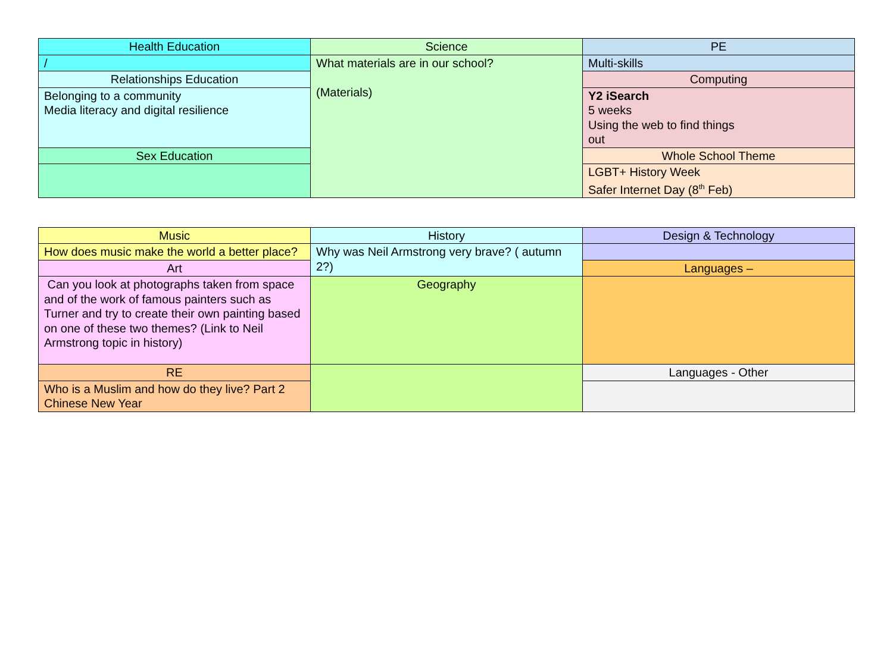| Health Education | Science | PE |
| / | What materials are in our school? (Materials) | Multi-skills |
| Relationships Education | | Computing |
| Belonging to a community Media literacy and digital resilience | | Y2 iSearch 5 weeks Using the web to find things out |
| Sex Education | | Whole School Theme |
| | | LGBT+ History Week Safer Internet Day (8<sup>th</sup> Feb) |
| Music | History | Design & Technology |
| How does music make the world a better place? | Why was Neil Armstrong very brave? ( autumn 2?) | |
| Art | | Languages – |
| Can you look at photographs taken from space and of the work of famous painters such as Turner and try to create their own painting based on one of these two themes? (Link to Neil Armstrong topic in history) | Geography | |
| RE | | Languages - Other |
| Who is a Muslim and how do they live? Part 2 Chinese New Year | | |